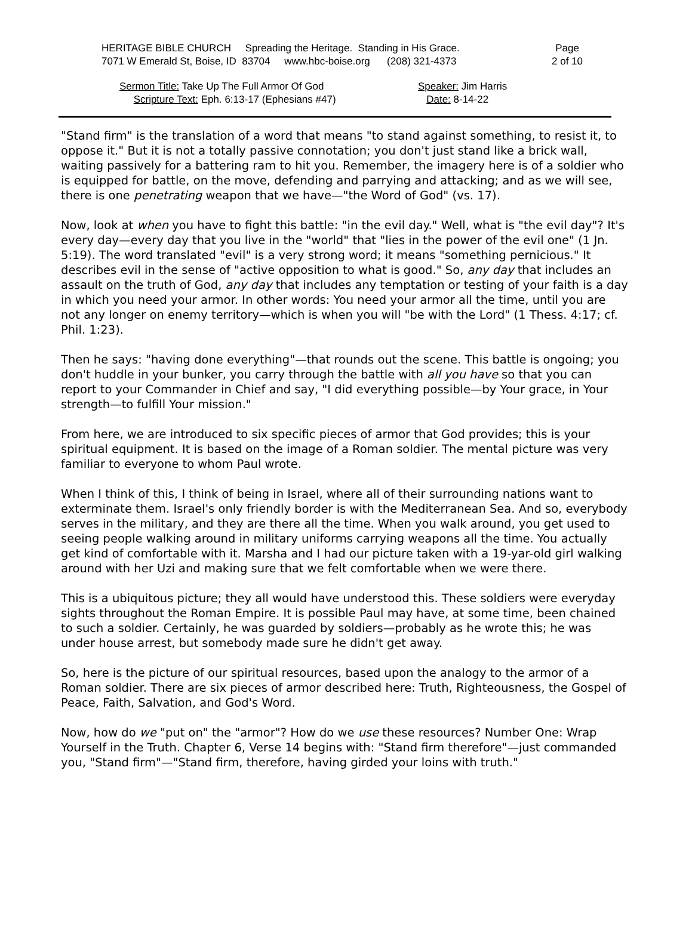HERITAGE BIBLE CHURCH Spreading the Heritage. Standing in His Grace.
7071 W Emerald St, Boise, ID 83704 www.hbc-boise.org (208) 321-4373
Page
2 of 10
Sermon Title: Take Up The Full Armor Of God
Scripture Text: Eph. 6:13-17 (Ephesians #47)
Speaker: Jim Harris
Date: 8-14-22
"Stand firm" is the translation of a word that means "to stand against something, to resist it, to oppose it." But it is not a totally passive connotation; you don't just stand like a brick wall, waiting passively for a battering ram to hit you. Remember, the imagery here is of a soldier who is equipped for battle, on the move, defending and parrying and attacking; and as we will see, there is one penetrating weapon that we have—"the Word of God" (vs. 17).
Now, look at when you have to fight this battle: "in the evil day." Well, what is "the evil day"? It's every day—every day that you live in the "world" that "lies in the power of the evil one" (1 Jn. 5:19). The word translated "evil" is a very strong word; it means "something pernicious." It describes evil in the sense of "active opposition to what is good." So, any day that includes an assault on the truth of God, any day that includes any temptation or testing of your faith is a day in which you need your armor. In other words: You need your armor all the time, until you are not any longer on enemy territory—which is when you will "be with the Lord" (1 Thess. 4:17; cf. Phil. 1:23).
Then he says: "having done everything"—that rounds out the scene. This battle is ongoing; you don't huddle in your bunker, you carry through the battle with all you have so that you can report to your Commander in Chief and say, "I did everything possible—by Your grace, in Your strength—to fulfill Your mission."
From here, we are introduced to six specific pieces of armor that God provides; this is your spiritual equipment. It is based on the image of a Roman soldier. The mental picture was very familiar to everyone to whom Paul wrote.
When I think of this, I think of being in Israel, where all of their surrounding nations want to exterminate them. Israel's only friendly border is with the Mediterranean Sea. And so, everybody serves in the military, and they are there all the time. When you walk around, you get used to seeing people walking around in military uniforms carrying weapons all the time. You actually get kind of comfortable with it. Marsha and I had our picture taken with a 19-yar-old girl walking around with her Uzi and making sure that we felt comfortable when we were there.
This is a ubiquitous picture; they all would have understood this. These soldiers were everyday sights throughout the Roman Empire. It is possible Paul may have, at some time, been chained to such a soldier. Certainly, he was guarded by soldiers—probably as he wrote this; he was under house arrest, but somebody made sure he didn't get away.
So, here is the picture of our spiritual resources, based upon the analogy to the armor of a Roman soldier. There are six pieces of armor described here: Truth, Righteousness, the Gospel of Peace, Faith, Salvation, and God's Word.
Now, how do we "put on" the "armor"? How do we use these resources? Number One: Wrap Yourself in the Truth. Chapter 6, Verse 14 begins with: "Stand firm therefore"—just commanded you, "Stand firm"—"Stand firm, therefore, having girded your loins with truth."